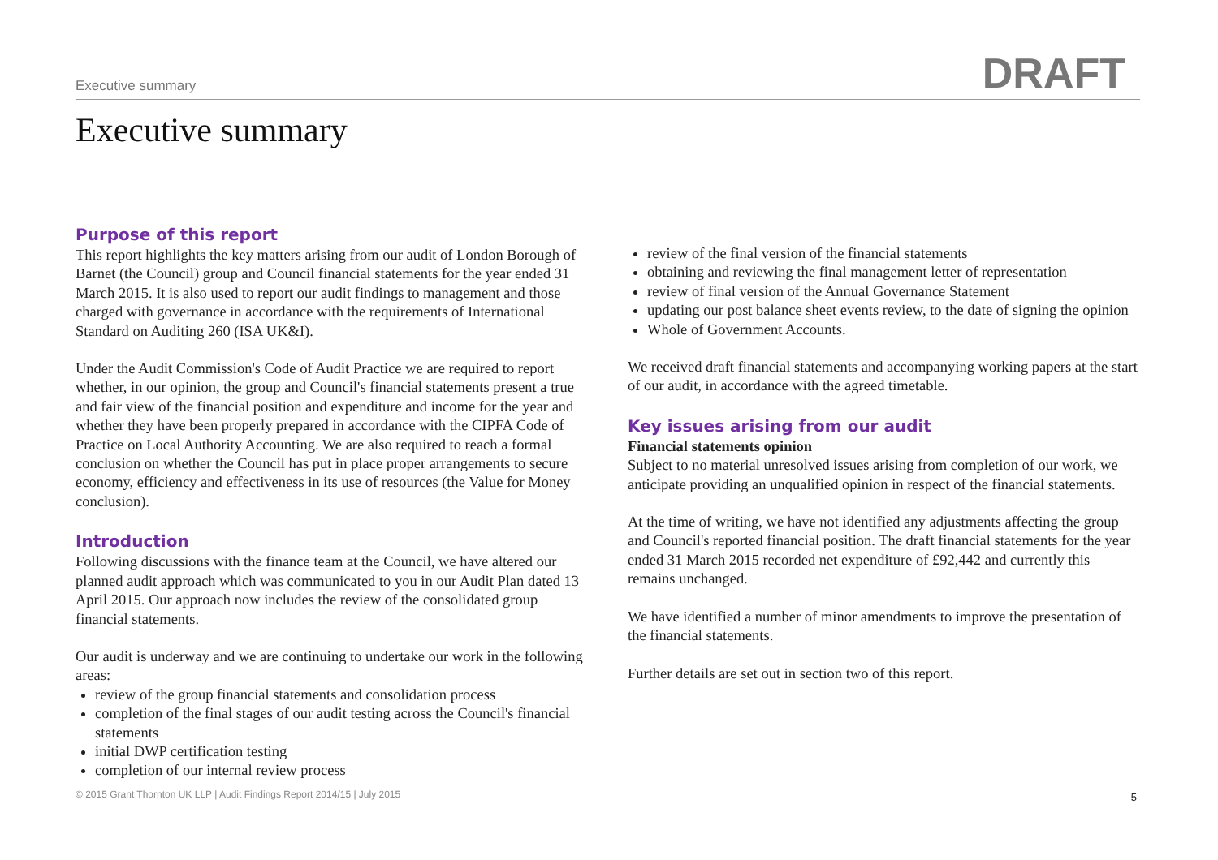Executive summary DRAFT
Executive summary
Purpose of this report
This report highlights the key matters arising from our audit of London Borough of Barnet (the Council) group and Council financial statements for the year ended 31 March 2015. It is also used to report our audit findings to management and those charged with governance in accordance with the requirements of International Standard on Auditing 260 (ISA UK&I).
Under the Audit Commission's Code of Audit Practice we are required to report whether, in our opinion, the group and Council's financial statements present a true and fair view of the financial position and expenditure and income for the year and whether they have been properly prepared in accordance with the CIPFA Code of Practice on Local Authority Accounting. We are also required to reach a formal conclusion on whether the Council has put in place proper arrangements to secure economy, efficiency and effectiveness in its use of resources (the Value for Money conclusion).
Introduction
Following discussions with the finance team at the Council, we have altered our planned audit approach which was communicated to you in our Audit Plan dated 13 April 2015. Our approach now includes the review of the consolidated group financial statements.
Our audit is underway and we are continuing to undertake our work in the following areas:
review of the group financial statements and consolidation process
completion of the final stages of our audit testing across the Council's financial statements
initial DWP certification testing
completion of our internal review process
review of the final version of the financial statements
obtaining and reviewing the final management letter of representation
review of final version of the Annual Governance Statement
updating our post balance sheet events review, to the date of signing the opinion
Whole of Government Accounts.
We received draft financial statements and accompanying working papers at the start of our audit, in accordance with the agreed timetable.
Key issues arising from our audit
Financial statements opinion
Subject to no material unresolved issues arising from completion of our work, we anticipate providing an unqualified opinion in respect of the financial statements.
At the time of writing, we have not identified any adjustments affecting the group and Council's reported financial position. The draft financial statements for the year ended 31 March 2015 recorded net expenditure of £92,442 and currently this remains unchanged.
We have identified a number of minor amendments to improve the presentation of the financial statements.
Further details are set out in section two of this report.
© 2015 Grant Thornton UK LLP | Audit Findings Report 2014/15 | July 2015
5